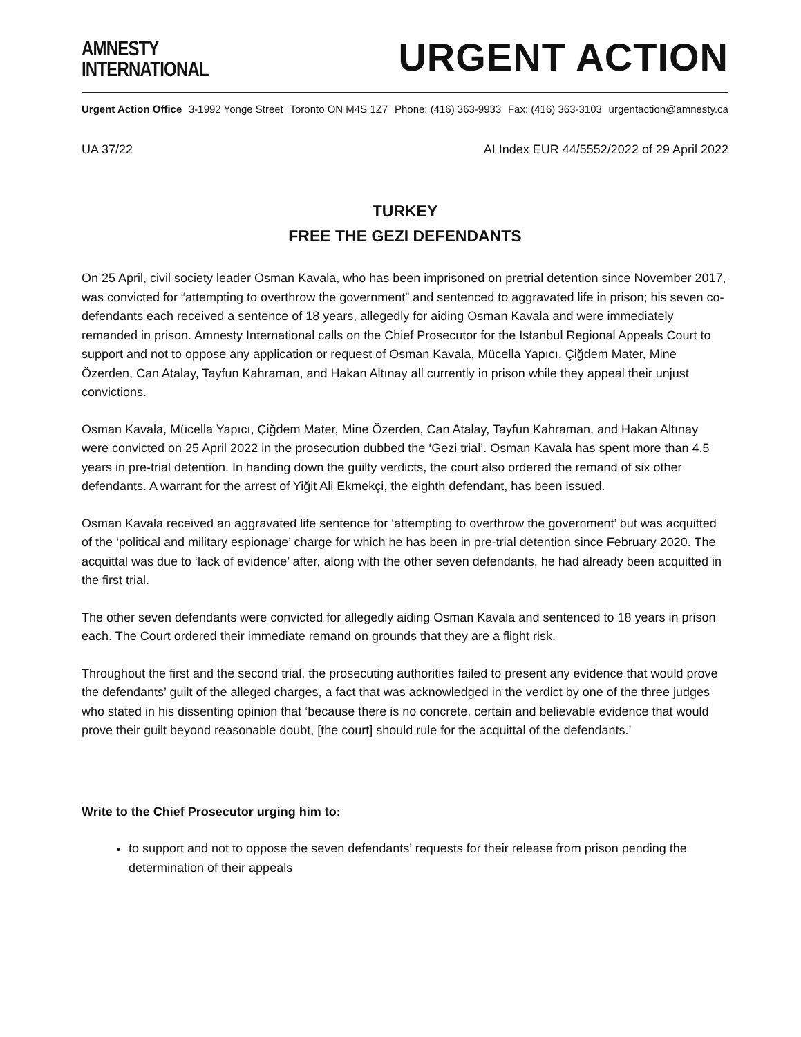AMNESTY
INTERNATIONAL
URGENT ACTION
Urgent Action Office 3-1992 Yonge Street Toronto ON M4S 1Z7 Phone: (416) 363-9933 Fax: (416) 363-3103 urgentaction@amnesty.ca
UA 37/22 AI Index EUR 44/5552/2022 of 29 April 2022
TURKEY
FREE THE GEZI DEFENDANTS
On 25 April, civil society leader Osman Kavala, who has been imprisoned on pretrial detention since November 2017, was convicted for “attempting to overthrow the government” and sentenced to aggravated life in prison; his seven co-defendants each received a sentence of 18 years, allegedly for aiding Osman Kavala and were immediately remanded in prison. Amnesty International calls on the Chief Prosecutor for the Istanbul Regional Appeals Court to support and not to oppose any application or request of Osman Kavala, Mücella Yapıcı, Çiğdem Mater, Mine Özerden, Can Atalay, Tayfun Kahraman, and Hakan Altınay all currently in prison while they appeal their unjust convictions.
Osman Kavala, Mücella Yapıcı, Çiğdem Mater, Mine Özerden, Can Atalay, Tayfun Kahraman, and Hakan Altınay were convicted on 25 April 2022 in the prosecution dubbed the ‘Gezi trial’. Osman Kavala has spent more than 4.5 years in pre-trial detention. In handing down the guilty verdicts, the court also ordered the remand of six other defendants. A warrant for the arrest of Yiğit Ali Ekmekçi, the eighth defendant, has been issued.
Osman Kavala received an aggravated life sentence for ‘attempting to overthrow the government’ but was acquitted of the ‘political and military espionage’ charge for which he has been in pre-trial detention since February 2020. The acquittal was due to ‘lack of evidence’ after, along with the other seven defendants, he had already been acquitted in the first trial.
The other seven defendants were convicted for allegedly aiding Osman Kavala and sentenced to 18 years in prison each. The Court ordered their immediate remand on grounds that they are a flight risk.
Throughout the first and the second trial, the prosecuting authorities failed to present any evidence that would prove the defendants’ guilt of the alleged charges, a fact that was acknowledged in the verdict by one of the three judges who stated in his dissenting opinion that ‘because there is no concrete, certain and believable evidence that would prove their guilt beyond reasonable doubt, [the court] should rule for the acquittal of the defendants.’
Write to the Chief Prosecutor urging him to:
to support and not to oppose the seven defendants’ requests for their release from prison pending the determination of their appeals